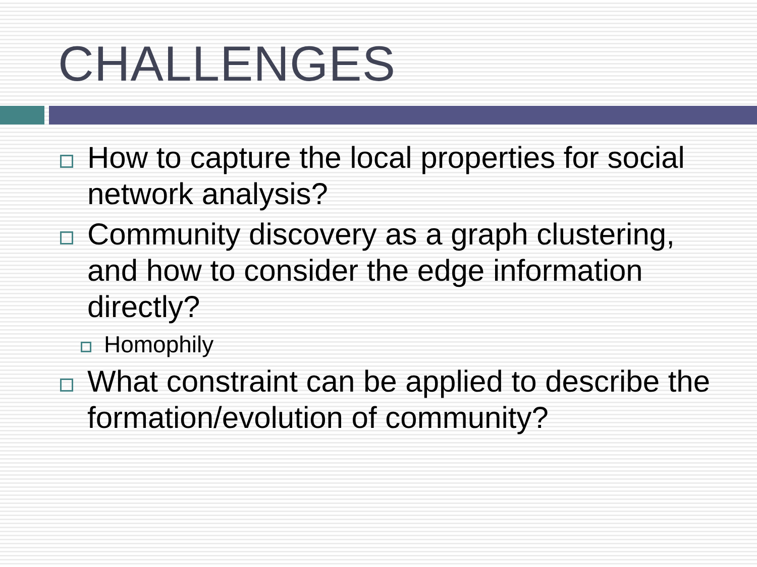CHALLENGES
How to capture the local properties for social network analysis?
Community discovery as a graph clustering, and how to consider the edge information directly?
Homophily
What constraint can be applied to describe the formation/evolution of community?